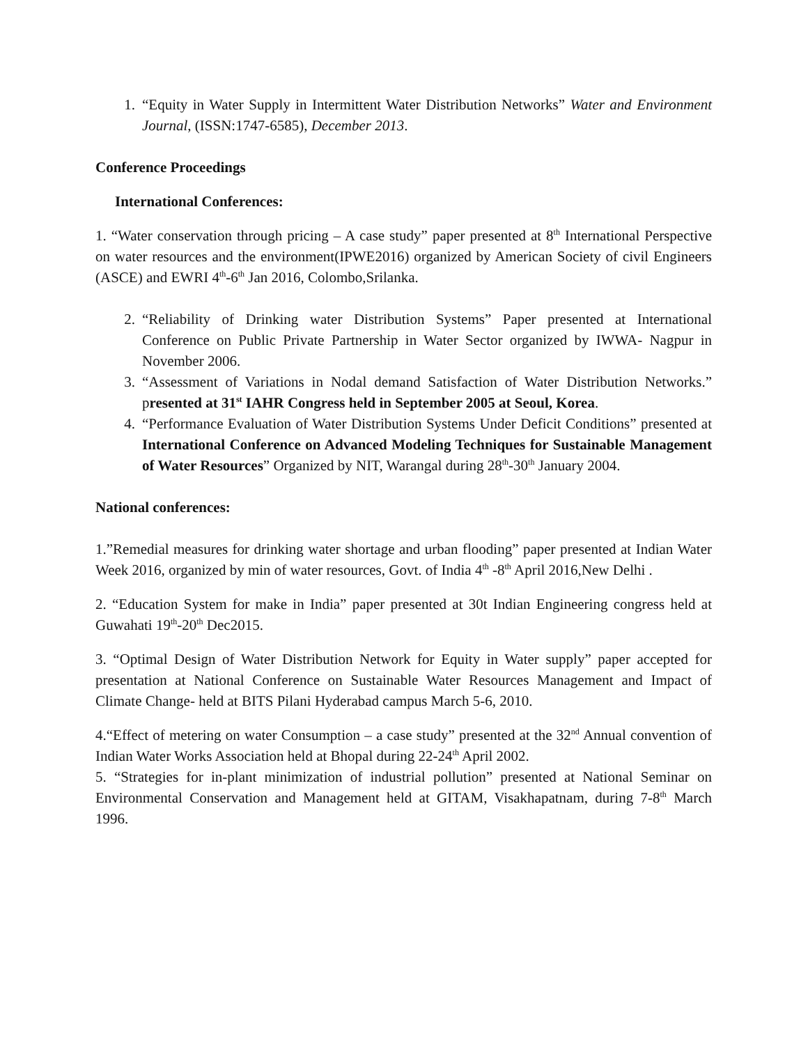1. “Equity in Water Supply in Intermittent Water Distribution Networks” Water and Environment Journal, (ISSN:1747-6585), December 2013.
Conference Proceedings
International Conferences:
1. “Water conservation through pricing – A case study” paper presented at 8<sup>th</sup> International Perspective on water resources and the environment(IPWE2016) organized by American Society of civil Engineers (ASCE) and EWRI 4<sup>th</sup>-6<sup>th</sup> Jan 2016, Colombo,Srilanka.
2. “Reliability of Drinking water Distribution Systems” Paper presented at International Conference on Public Private Partnership in Water Sector organized by IWWA- Nagpur in November 2006.
3. “Assessment of Variations in Nodal demand Satisfaction of Water Distribution Networks.” presented at 31<sup>st</sup> IAHR Congress held in September 2005 at Seoul, Korea.
4. “Performance Evaluation of Water Distribution Systems Under Deficit Conditions” presented at International Conference on Advanced Modeling Techniques for Sustainable Management of Water Resources” Organized by NIT, Warangal during 28<sup>th</sup>-30<sup>th</sup> January 2004.
National conferences:
1.”Remedial measures for drinking water shortage and urban flooding” paper presented at Indian Water Week 2016, organized by min of water resources, Govt. of India 4<sup>th</sup> -8<sup>th</sup> April 2016,New Delhi .
2. “Education System for make in India” paper presented at 30t Indian Engineering congress held at Guwahati 19<sup>th</sup>-20<sup>th</sup> Dec2015.
3. “Optimal Design of Water Distribution Network for Equity in Water supply” paper accepted for presentation at National Conference on Sustainable Water Resources Management and Impact of Climate Change- held at BITS Pilani Hyderabad campus March 5-6, 2010.
4.“Effect of metering on water Consumption – a case study” presented at the 32<sup>nd</sup> Annual convention of Indian Water Works Association held at Bhopal during 22-24<sup>th</sup> April 2002.
5. “Strategies for in-plant minimization of industrial pollution” presented at National Seminar on Environmental Conservation and Management held at GITAM, Visakhapatnam, during 7-8<sup>th</sup> March 1996.